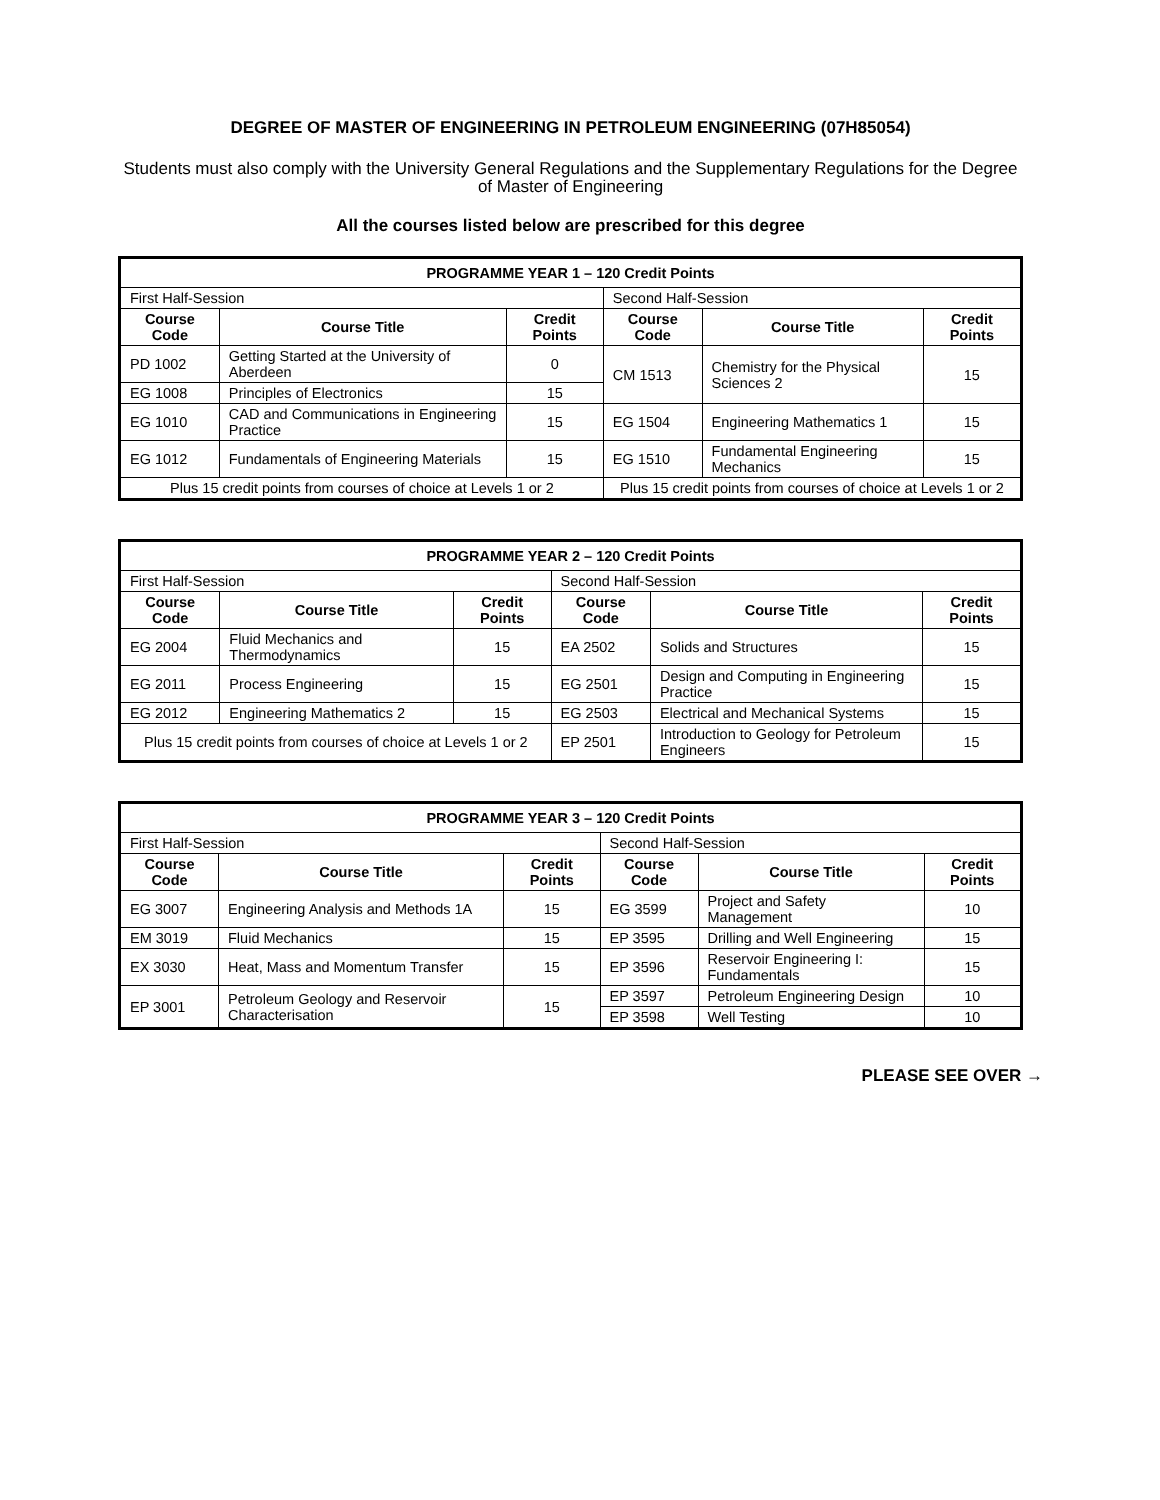DEGREE OF MASTER OF ENGINEERING IN PETROLEUM ENGINEERING (07H85054)
Students must also comply with the University General Regulations and the Supplementary Regulations for the Degree of Master of Engineering
All the courses listed below are prescribed for this degree
| PROGRAMME YEAR 1 – 120 Credit Points | | | | | |
| First Half-Session | | | Second Half-Session | | |
| Course Code | Course Title | Credit Points | Course Code | Course Title | Credit Points |
| PD 1002 | Getting Started at the University of Aberdeen | 0 | CM 1513 | Chemistry for the Physical Sciences 2 | 15 |
| EG 1008 | Principles of Electronics | 15 | | | |
| EG 1010 | CAD and Communications in Engineering Practice | 15 | EG 1504 | Engineering Mathematics 1 | 15 |
| EG 1012 | Fundamentals of Engineering Materials | 15 | EG 1510 | Fundamental Engineering Mechanics | 15 |
| Plus 15 credit points from courses of choice at Levels 1 or 2 | | | Plus 15 credit points from courses of choice at Levels 1 or 2 | | |
| PROGRAMME YEAR 2 – 120 Credit Points | | | | | |
| First Half-Session | | | Second Half-Session | | |
| Course Code | Course Title | Credit Points | Course Code | Course Title | Credit Points |
| EG 2004 | Fluid Mechanics and Thermodynamics | 15 | EA 2502 | Solids and Structures | 15 |
| EG 2011 | Process Engineering | 15 | EG 2501 | Design and Computing in Engineering Practice | 15 |
| EG 2012 | Engineering Mathematics 2 | 15 | EG 2503 | Electrical and Mechanical Systems | 15 |
| Plus 15 credit points from courses of choice at Levels 1 or 2 | | | EP 2501 | Introduction to Geology for Petroleum Engineers | 15 |
| PROGRAMME YEAR 3 – 120 Credit Points | | | | | |
| First Half-Session | | | Second Half-Session | | |
| Course Code | Course Title | Credit Points | Course Code | Course Title | Credit Points |
| EG 3007 | Engineering Analysis and Methods 1A | 15 | EG 3599 | Project and Safety Management | 10 |
| EM 3019 | Fluid Mechanics | 15 | EP 3595 | Drilling and Well Engineering | 15 |
| EX 3030 | Heat, Mass and Momentum Transfer | 15 | EP 3596 | Reservoir Engineering I: Fundamentals | 15 |
| EP 3001 | Petroleum Geology and Reservoir Characterisation | 15 | EP 3597 | Petroleum Engineering Design | 10 |
| | | | EP 3598 | Well Testing | 10 |
PLEASE SEE OVER →